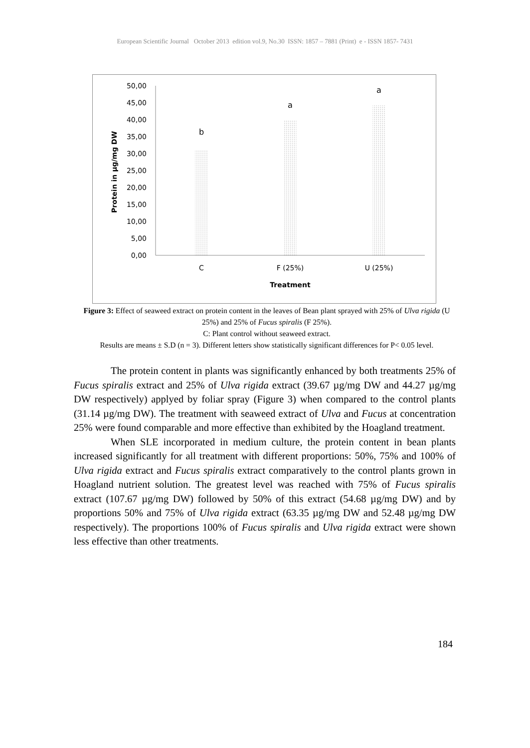European Scientific Journal October 2013 edition vol.9, No.30 ISSN: 1857 – 7881 (Print) e - ISSN 1857- 7431
50,00
45,00
40,00
35,00
30,00
25,00
20,00
15,00
10,00
5,00
0,00
b
a
a
C
F (25%)
U (25%)
Treatment
Protein in µg/mg DW
Figure 3: Effect of seaweed extract on protein content in the leaves of Bean plant sprayed with 25% of Ulva rigida (U 25%) and 25% of Fucus spiralis (F 25%).
C: Plant control without seaweed extract.
Results are means ± S.D (n = 3). Different letters show statistically significant differences for P< 0.05 level.
The protein content in plants was significantly enhanced by both treatments 25% of Fucus spiralis extract and 25% of Ulva rigida extract (39.67 µg/mg DW and 44.27 µg/mg DW respectively) applyed by foliar spray (Figure 3) when compared to the control plants (31.14 µg/mg DW). The treatment with seaweed extract of Ulva and Fucus at concentration 25% were found comparable and more effective than exhibited by the Hoagland treatment.
When SLE incorporated in medium culture, the protein content in bean plants increased significantly for all treatment with different proportions: 50%, 75% and 100% of Ulva rigida extract and Fucus spiralis extract comparatively to the control plants grown in Hoagland nutrient solution. The greatest level was reached with 75% of Fucus spiralis extract (107.67 µg/mg DW) followed by 50% of this extract (54.68 µg/mg DW) and by proportions 50% and 75% of Ulva rigida extract (63.35 µg/mg DW and 52.48 µg/mg DW respectively). The proportions 100% of Fucus spiralis and Ulva rigida extract were shown less effective than other treatments.
184